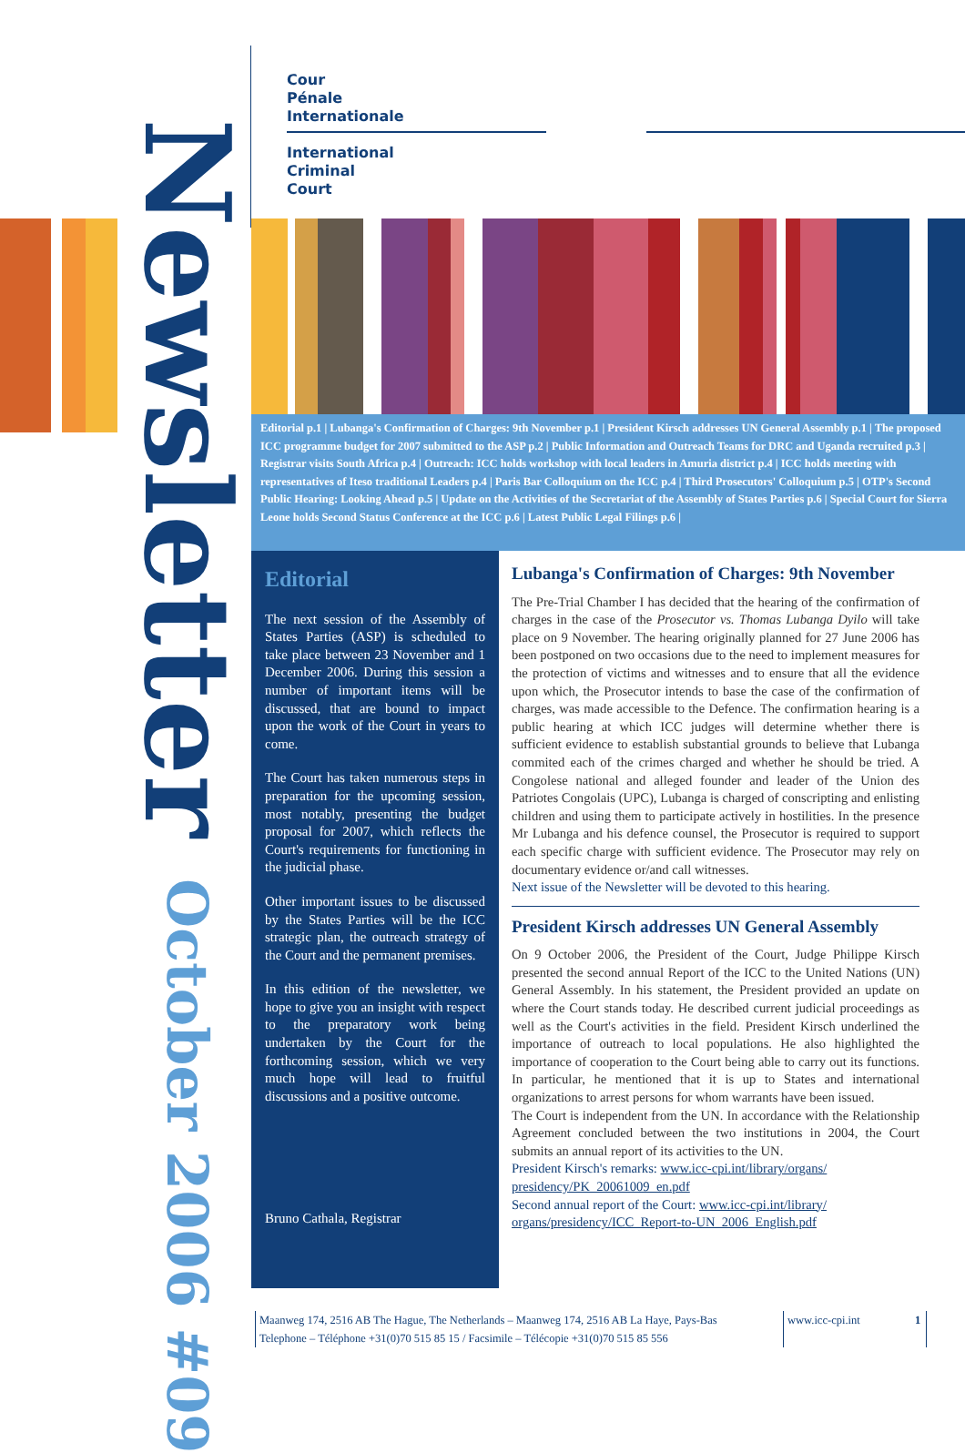Newsletter October 2006 #09
Cour
Pénale
Internationale
International
Criminal
Court
Editorial p.1 | Lubanga's Confirmation of Charges: 9th November p.1 | President Kirsch addresses UN General Assembly p.1 | The proposed ICC programme budget for 2007 submitted to the ASP p.2 | Public Information and Outreach Teams for DRC and Uganda recruited p.3 | Registrar visits South Africa p.4 | Outreach: ICC holds workshop with local leaders in Amuria district p.4 | ICC holds meeting with representatives of Iteso traditional Leaders p.4 | Paris Bar Colloquium on the ICC p.4 | Third Prosecutors' Colloquium p.5 | OTP's Second Public Hearing: Looking Ahead p.5 | Update on the Activities of the Secretariat of the Assembly of States Parties p.6 | Special Court for Sierra Leone holds Second Status Conference at the ICC p.6 | Latest Public Legal Filings p.6 |
Editorial
The next session of the Assembly of States Parties (ASP) is scheduled to take place between 23 November and 1 December 2006. During this session a number of important items will be discussed, that are bound to impact upon the work of the Court in years to come.
The Court has taken numerous steps in preparation for the upcoming session, most notably, presenting the budget proposal for 2007, which reflects the Court's requirements for functioning in the judicial phase.
Other important issues to be discussed by the States Parties will be the ICC strategic plan, the outreach strategy of the Court and the permanent premises.
In this edition of the newsletter, we hope to give you an insight with respect to the preparatory work being undertaken by the Court for the forthcoming session, which we very much hope will lead to fruitful discussions and a positive outcome.
Bruno Cathala, Registrar
Lubanga's Confirmation of Charges: 9th November
The Pre-Trial Chamber I has decided that the hearing of the confirmation of charges in the case of the Prosecutor vs. Thomas Lubanga Dyilo will take place on 9 November. The hearing originally planned for 27 June 2006 has been postponed on two occasions due to the need to implement measures for the protection of victims and witnesses and to ensure that all the evidence upon which, the Prosecutor intends to base the case of the confirmation of charges, was made accessible to the Defence. The confirmation hearing is a public hearing at which ICC judges will determine whether there is sufficient evidence to establish substantial grounds to believe that Lubanga commited each of the crimes charged and whether he should be tried. A Congolese national and alleged founder and leader of the Union des Patriotes Congolais (UPC), Lubanga is charged of conscripting and enlisting children and using them to participate actively in hostilities. In the presence Mr Lubanga and his defence counsel, the Prosecutor is required to support each specific charge with sufficient evidence. The Prosecutor may rely on documentary evidence or/and call witnesses.
Next issue of the Newsletter will be devoted to this hearing.
President Kirsch addresses UN General Assembly
On 9 October 2006, the President of the Court, Judge Philippe Kirsch presented the second annual Report of the ICC to the United Nations (UN) General Assembly. In his statement, the President provided an update on where the Court stands today. He described current judicial proceedings as well as the Court's activities in the field. President Kirsch underlined the importance of outreach to local populations. He also highlighted the importance of cooperation to the Court being able to carry out its functions. In particular, he mentioned that it is up to States and international organizations to arrest persons for whom warrants have been issued.
The Court is independent from the UN. In accordance with the Relationship Agreement concluded between the two institutions in 2004, the Court submits an annual report of its activities to the UN.
President Kirsch's remarks: www.icc-cpi.int/library/organs/ presidency/PK_20061009_en.pdf
Second annual report of the Court: www.icc-cpi.int/library/ organs/presidency/ICC_Report-to-UN_2006_English.pdf
Maanweg 174, 2516 AB The Hague, The Netherlands – Maanweg 174, 2516 AB La Haye, Pays-Bas
Telephone – Téléphone +31(0)70 515 85 15 / Facsimile – Télécopie +31(0)70 515 85 556
www.icc-cpi.int 1